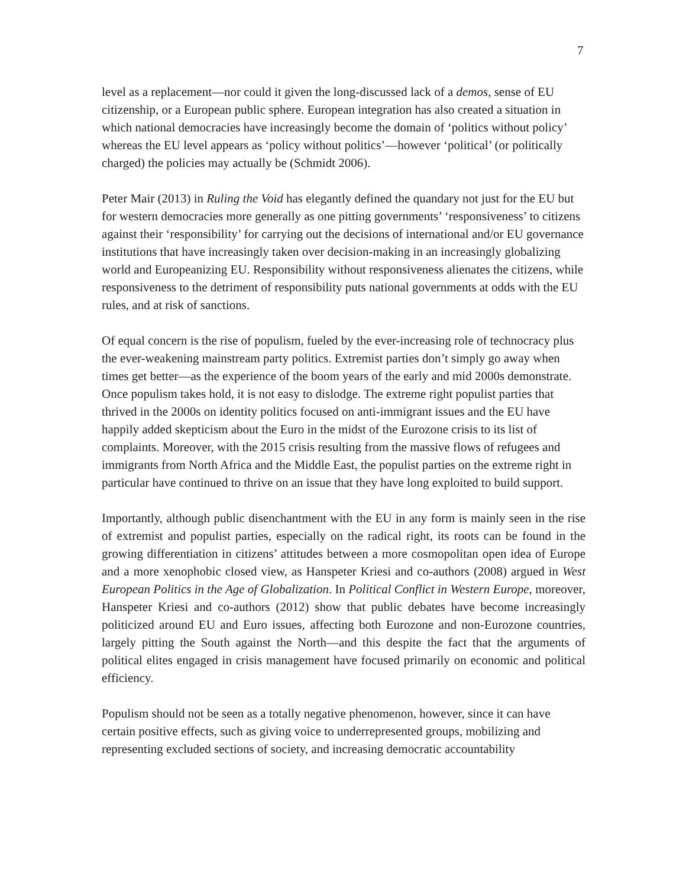7
level as a replacement—nor could it given the long-discussed lack of a demos, sense of EU citizenship, or a European public sphere. European integration has also created a situation in which national democracies have increasingly become the domain of ‘politics without policy’ whereas the EU level appears as ‘policy without politics’—however ‘political’ (or politically charged) the policies may actually be (Schmidt 2006).
Peter Mair (2013) in Ruling the Void has elegantly defined the quandary not just for the EU but for western democracies more generally as one pitting governments’ ‘responsiveness’ to citizens against their ‘responsibility’ for carrying out the decisions of international and/or EU governance institutions that have increasingly taken over decision-making in an increasingly globalizing world and Europeanizing EU. Responsibility without responsiveness alienates the citizens, while responsiveness to the detriment of responsibility puts national governments at odds with the EU rules, and at risk of sanctions.
Of equal concern is the rise of populism, fueled by the ever-increasing role of technocracy plus the ever-weakening mainstream party politics. Extremist parties don’t simply go away when times get better—as the experience of the boom years of the early and mid 2000s demonstrate. Once populism takes hold, it is not easy to dislodge. The extreme right populist parties that thrived in the 2000s on identity politics focused on anti-immigrant issues and the EU have happily added skepticism about the Euro in the midst of the Eurozone crisis to its list of complaints. Moreover, with the 2015 crisis resulting from the massive flows of refugees and immigrants from North Africa and the Middle East, the populist parties on the extreme right in particular have continued to thrive on an issue that they have long exploited to build support.
Importantly, although public disenchantment with the EU in any form is mainly seen in the rise of extremist and populist parties, especially on the radical right, its roots can be found in the growing differentiation in citizens’ attitudes between a more cosmopolitan open idea of Europe and a more xenophobic closed view, as Hanspeter Kriesi and co-authors (2008) argued in West European Politics in the Age of Globalization. In Political Conflict in Western Europe, moreover, Hanspeter Kriesi and co-authors (2012) show that public debates have become increasingly politicized around EU and Euro issues, affecting both Eurozone and non-Eurozone countries, largely pitting the South against the North—and this despite the fact that the arguments of political elites engaged in crisis management have focused primarily on economic and political efficiency.
Populism should not be seen as a totally negative phenomenon, however, since it can have certain positive effects, such as giving voice to underrepresented groups, mobilizing and representing excluded sections of society, and increasing democratic accountability